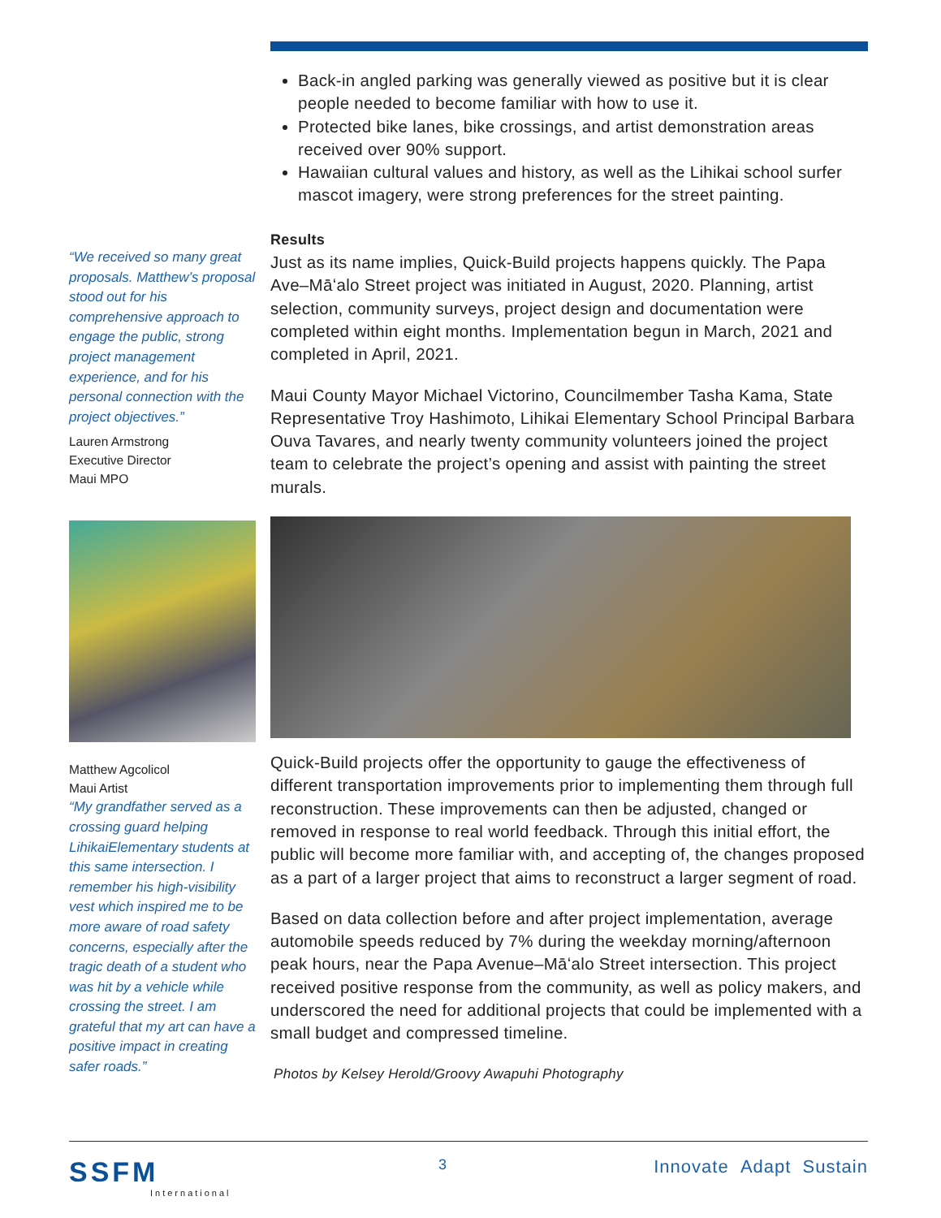“We received so many great proposals. Matthew’s proposal stood out for his comprehensive approach to engage the public, strong project management experience, and for his personal connection with the project objectives.”
Lauren Armstrong
Executive Director
Maui MPO
Matthew Agcolicol
Maui Artist
“My grandfather served as a crossing guard helping LihikaiElementary students at this same intersection. I remember his high-visibility vest which inspired me to be more aware of road safety concerns, especially after the tragic death of a student who was hit by a vehicle while crossing the street. I am grateful that my art can have a positive impact in creating safer roads.”
Back-in angled parking was generally viewed as positive but it is clear people needed to become familiar with how to use it.
Protected bike lanes, bike crossings, and artist demonstration areas received over 90% support.
Hawaiian cultural values and history, as well as the Lihikai school surfer mascot imagery, were strong preferences for the street painting.
Results
Just as its name implies, Quick-Build projects happens quickly. The Papa Ave–Māʻalo Street project was initiated in August, 2020. Planning, artist selection, community surveys, project design and documentation were completed within eight months. Implementation begun in March, 2021 and completed in April, 2021.
Maui County Mayor Michael Victorino, Councilmember Tasha Kama, State Representative Troy Hashimoto, Lihikai Elementary School Principal Barbara Ouva Tavares, and nearly twenty community volunteers joined the project team to celebrate the project’s opening and assist with painting the street murals.
Quick-Build projects offer the opportunity to gauge the effectiveness of different transportation improvements prior to implementing them through full reconstruction. These improvements can then be adjusted, changed or removed in response to real world feedback. Through this initial effort, the public will become more familiar with, and accepting of, the changes proposed as a part of a larger project that aims to reconstruct a larger segment of road.
Based on data collection before and after project implementation, average automobile speeds reduced by 7% during the weekday morning/afternoon peak hours, near the Papa Avenue–Māʻalo Street intersection. This project received positive response from the community, as well as policy makers, and underscored the need for additional projects that could be implemented with a small budget and compressed timeline.
Photos by Kelsey Herold/Groovy Awapuhi Photography
SSFM
International
3
Innovate Adapt Sustain